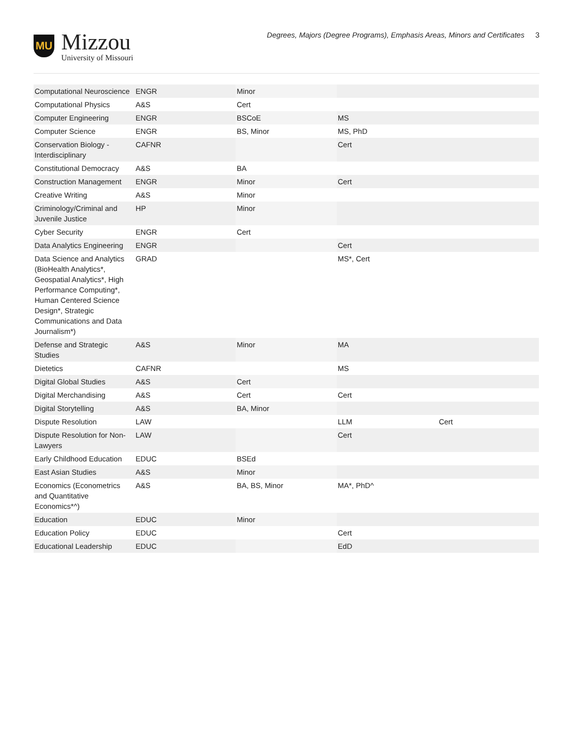MU
Mizzou
University of Missouri
Degrees, Majors (Degree Programs), Emphasis Areas, Minors and Certificates 3
| Computational Neuroscience | ENGR | Minor | | |
| Computational Physics | A&S | Cert | | |
| Computer Engineering | ENGR | BSCoE | MS | |
| Computer Science | ENGR | BS, Minor | MS, PhD | |
| Conservation Biology - Interdisciplinary | CAFNR | | Cert | |
| Constitutional Democracy | A&S | BA | | |
| Construction Management | ENGR | Minor | Cert | |
| Creative Writing | A&S | Minor | | |
| Criminology/Criminal and Juvenile Justice | HP | Minor | | |
| Cyber Security | ENGR | Cert | | |
| Data Analytics Engineering | ENGR | | Cert | |
| Data Science and Analytics (BioHealth Analytics*, Geospatial Analytics*, High Performance Computing*, Human Centered Science Design*, Strategic Communications and Data Journalism*) | GRAD | | MS*, Cert | |
| Defense and Strategic Studies | A&S | Minor | MA | |
| Dietetics | CAFNR | | MS | |
| Digital Global Studies | A&S | Cert | | |
| Digital Merchandising | A&S | Cert | Cert | |
| Digital Storytelling | A&S | BA, Minor | | |
| Dispute Resolution | LAW | | LLM | Cert |
| Dispute Resolution for Non-Lawyers | LAW | | Cert | |
| Early Childhood Education | EDUC | BSEd | | |
| East Asian Studies | A&S | Minor | | |
| Economics (Econometrics and Quantitative Economics*^) | A&S | BA, BS, Minor | MA*, PhD^ | |
| Education | EDUC | Minor | | |
| Education Policy | EDUC | | Cert | |
| Educational Leadership | EDUC | | EdD | |